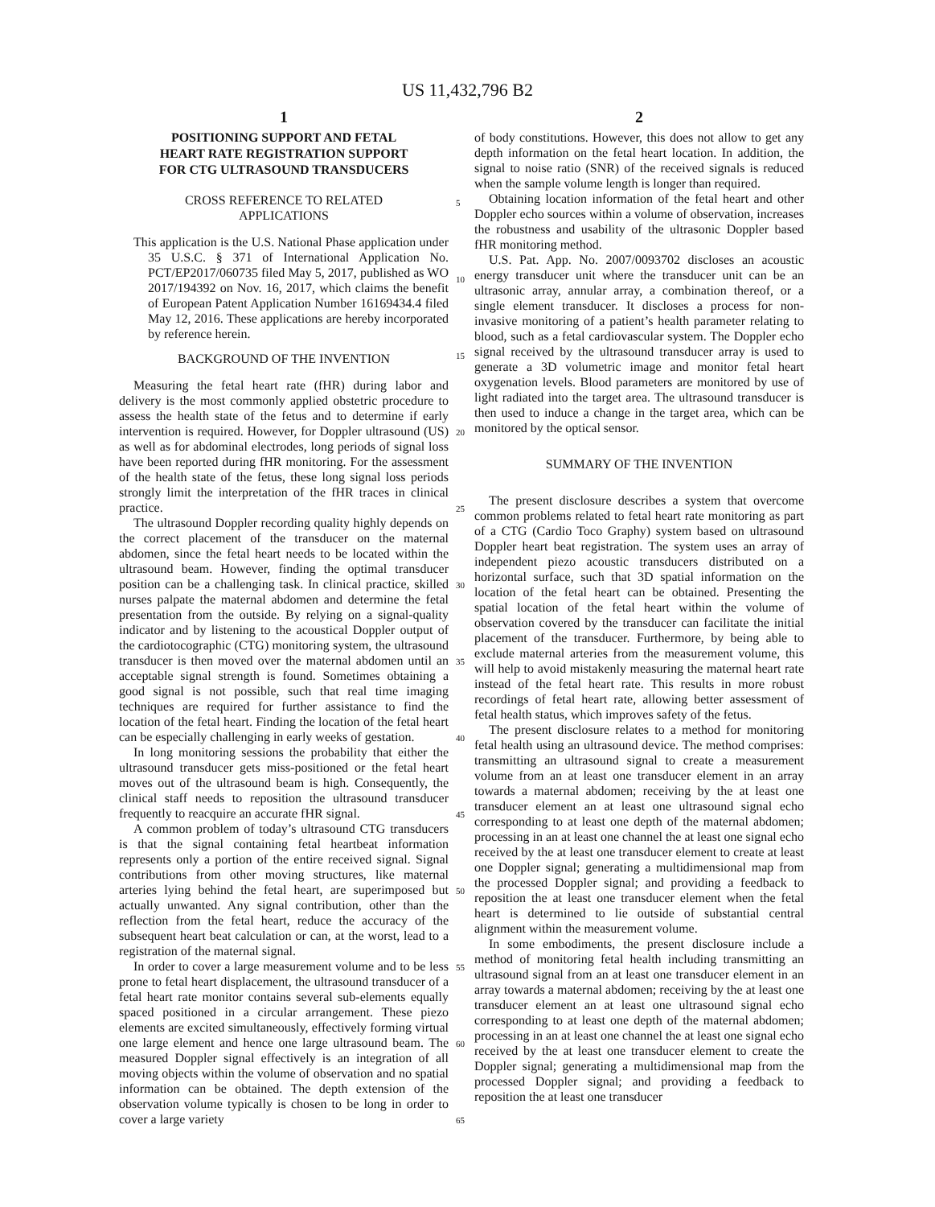US 11,432,796 B2
1
POSITIONING SUPPORT AND FETAL
HEART RATE REGISTRATION SUPPORT
FOR CTG ULTRASOUND TRANSDUCERS
CROSS REFERENCE TO RELATED
APPLICATIONS
This application is the U.S. National Phase application under 35 U.S.C. § 371 of International Application No. PCT/EP2017/060735 filed May 5, 2017, published as WO 2017/194392 on Nov. 16, 2017, which claims the benefit of European Patent Application Number 16169434.4 filed May 12, 2016. These applications are hereby incorporated by reference herein.
BACKGROUND OF THE INVENTION
Measuring the fetal heart rate (fHR) during labor and delivery is the most commonly applied obstetric procedure to assess the health state of the fetus and to determine if early intervention is required. However, for Doppler ultrasound (US) as well as for abdominal electrodes, long periods of signal loss have been reported during fHR monitoring. For the assessment of the health state of the fetus, these long signal loss periods strongly limit the interpretation of the fHR traces in clinical practice.
The ultrasound Doppler recording quality highly depends on the correct placement of the transducer on the maternal abdomen, since the fetal heart needs to be located within the ultrasound beam. However, finding the optimal transducer position can be a challenging task. In clinical practice, skilled nurses palpate the maternal abdomen and determine the fetal presentation from the outside. By relying on a signal-quality indicator and by listening to the acoustical Doppler output of the cardiotocographic (CTG) monitoring system, the ultrasound transducer is then moved over the maternal abdomen until an acceptable signal strength is found. Sometimes obtaining a good signal is not possible, such that real time imaging techniques are required for further assistance to find the location of the fetal heart. Finding the location of the fetal heart can be especially challenging in early weeks of gestation.
In long monitoring sessions the probability that either the ultrasound transducer gets miss-positioned or the fetal heart moves out of the ultrasound beam is high. Consequently, the clinical staff needs to reposition the ultrasound transducer frequently to reacquire an accurate fHR signal.
A common problem of today’s ultrasound CTG transducers is that the signal containing fetal heartbeat information represents only a portion of the entire received signal. Signal contributions from other moving structures, like maternal arteries lying behind the fetal heart, are superimposed but actually unwanted. Any signal contribution, other than the reflection from the fetal heart, reduce the accuracy of the subsequent heart beat calculation or can, at the worst, lead to a registration of the maternal signal.
In order to cover a large measurement volume and to be less prone to fetal heart displacement, the ultrasound transducer of a fetal heart rate monitor contains several sub-elements equally spaced positioned in a circular arrangement. These piezo elements are excited simultaneously, effectively forming virtual one large element and hence one large ultrasound beam. The measured Doppler signal effectively is an integration of all moving objects within the volume of observation and no spatial information can be obtained. The depth extension of the observation volume typically is chosen to be long in order to cover a large variety
2
of body constitutions. However, this does not allow to get any depth information on the fetal heart location. In addition, the signal to noise ratio (SNR) of the received signals is reduced when the sample volume length is longer than required.
Obtaining location information of the fetal heart and other Doppler echo sources within a volume of observation, increases the robustness and usability of the ultrasonic Doppler based fHR monitoring method.
U.S. Pat. App. No. 2007/0093702 discloses an acoustic energy transducer unit where the transducer unit can be an ultrasonic array, annular array, a combination thereof, or a single element transducer. It discloses a process for non-invasive monitoring of a patient’s health parameter relating to blood, such as a fetal cardiovascular system. The Doppler echo signal received by the ultrasound transducer array is used to generate a 3D volumetric image and monitor fetal heart oxygenation levels. Blood parameters are monitored by use of light radiated into the target area. The ultrasound transducer is then used to induce a change in the target area, which can be monitored by the optical sensor.
SUMMARY OF THE INVENTION
The present disclosure describes a system that overcome common problems related to fetal heart rate monitoring as part of a CTG (Cardio Toco Graphy) system based on ultrasound Doppler heart beat registration. The system uses an array of independent piezo acoustic transducers distributed on a horizontal surface, such that 3D spatial information on the location of the fetal heart can be obtained. Presenting the spatial location of the fetal heart within the volume of observation covered by the transducer can facilitate the initial placement of the transducer. Furthermore, by being able to exclude maternal arteries from the measurement volume, this will help to avoid mistakenly measuring the maternal heart rate instead of the fetal heart rate. This results in more robust recordings of fetal heart rate, allowing better assessment of fetal health status, which improves safety of the fetus.
The present disclosure relates to a method for monitoring fetal health using an ultrasound device. The method comprises: transmitting an ultrasound signal to create a measurement volume from an at least one transducer element in an array towards a maternal abdomen; receiving by the at least one transducer element an at least one ultrasound signal echo corresponding to at least one depth of the maternal abdomen; processing in an at least one channel the at least one signal echo received by the at least one transducer element to create at least one Doppler signal; generating a multidimensional map from the processed Doppler signal; and providing a feedback to reposition the at least one transducer element when the fetal heart is determined to lie outside of substantial central alignment within the measurement volume.
In some embodiments, the present disclosure include a method of monitoring fetal health including transmitting an ultrasound signal from an at least one transducer element in an array towards a maternal abdomen; receiving by the at least one transducer element an at least one ultrasound signal echo corresponding to at least one depth of the maternal abdomen; processing in an at least one channel the at least one signal echo received by the at least one transducer element to create the Doppler signal; generating a multidimensional map from the processed Doppler signal; and providing a feedback to reposition the at least one transducer
5
10
15
20
25
30
35
40
45
50
55
60
65